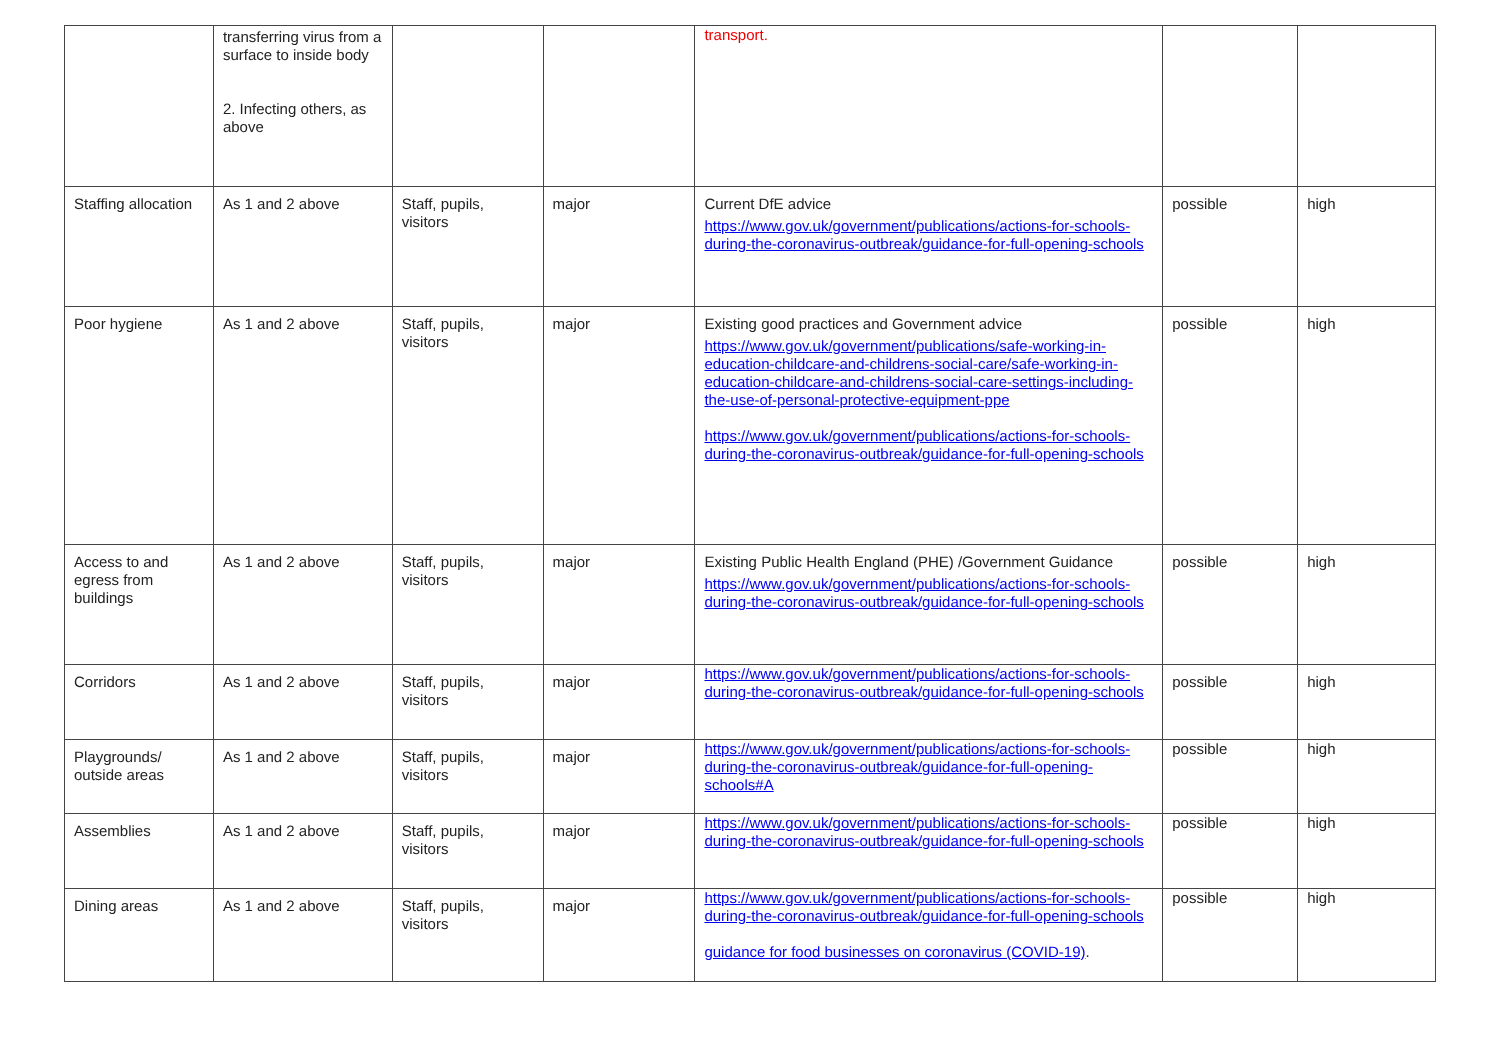| | transferring virus from a surface to inside body 2. Infecting others, as above | | | transport. | | |
| Staffing allocation | As 1 and 2 above | Staff, pupils, visitors | major | Current DfE advice https://www.gov.uk/government/publications/actions-for-schools-during-the-coronavirus-outbreak/guidance-for-full-opening-schools | possible | high |
| Poor hygiene | As 1 and 2 above | Staff, pupils, visitors | major | Existing good practices and Government advice https://www.gov.uk/government/publications/safe-working-in-education-childcare-and-childrens-social-care/safe-working-in-education-childcare-and-childrens-social-care-settings-including-the-use-of-personal-protective-equipment-ppe https://www.gov.uk/government/publications/actions-for-schools-during-the-coronavirus-outbreak/guidance-for-full-opening-schools | possible | high |
| Access to and egress from buildings | As 1 and 2 above | Staff, pupils, visitors | major | Existing Public Health England (PHE) /Government Guidance https://www.gov.uk/government/publications/actions-for-schools-during-the-coronavirus-outbreak/guidance-for-full-opening-schools | possible | high |
| Corridors | As 1 and 2 above | Staff, pupils, visitors | major | https://www.gov.uk/government/publications/actions-for-schools-during-the-coronavirus-outbreak/guidance-for-full-opening-schools | possible | high |
| Playgrounds/ outside areas | As 1 and 2 above | Staff, pupils, visitors | major | https://www.gov.uk/government/publications/actions-for-schools-during-the-coronavirus-outbreak/guidance-for-full-opening-schools#A | possible | high |
| Assemblies | As 1 and 2 above | Staff, pupils, visitors | major | https://www.gov.uk/government/publications/actions-for-schools-during-the-coronavirus-outbreak/guidance-for-full-opening-schools | possible | high |
| Dining areas | As 1 and 2 above | Staff, pupils, visitors | major | https://www.gov.uk/government/publications/actions-for-schools-during-the-coronavirus-outbreak/guidance-for-full-opening-schools guidance for food businesses on coronavirus (COVID-19) . | possible | high |